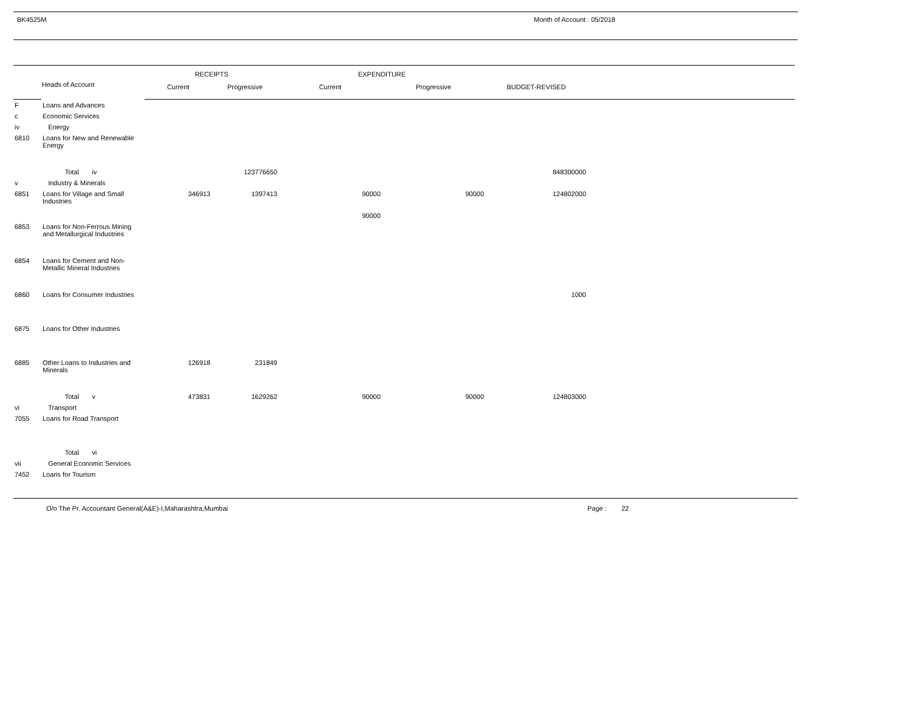BK4525M Month of Account : 05/2018
| | Heads of Account | RECEIPTS | | EXPENDITURE | | | |
| --- | --- | --- | --- | --- | --- | --- | --- |
| | | Current | Progressive | Current | Progressive | BUDGET-REVISED | |
| F | Loans and Advances | | | | | | |
| c | Economic Services | | | | | | |
| iv | Energy | | | | | | |
| 6810 | Loans for New and Renewable Energy | | | | | | |
| | Total iv | | 123776650 | | | 848300000 | |
| v | Industry & Minerals | | | | | | |
| 6851 | Loans for Village and Small Industries | 346913 | 1397413 | 90000 90000 | 90000 | 124802000 | |
| 6853 | Loans for Non-Ferrous Mining and Metallurgical Industries | | | | | | |
| 6854 | Loans for Cement and Non-Metallic Mineral Industries | | | | | | |
| 6860 | Loans for Consumer Industries | | | | | 1000 | |
| 6875 | Loans for Other Industries | | | | | | |
| 6885 | Other Loans to Industries and Minerals | 126918 | 231849 | | | | |
| | Total v | 473831 | 1629262 | 90000 | 90000 | 124803000 | |
| vi | Transport | | | | | | |
| 7055 | Loans for Road Transport | | | | | | |
| | Total vi | | | | | | |
| vii | General Economic Services | | | | | | |
| 7452 | Loans for Tourism | | | | | | |
O/o The Pr. Accountant General(A&E)-I,Maharashtra,Mumbai Page : 22